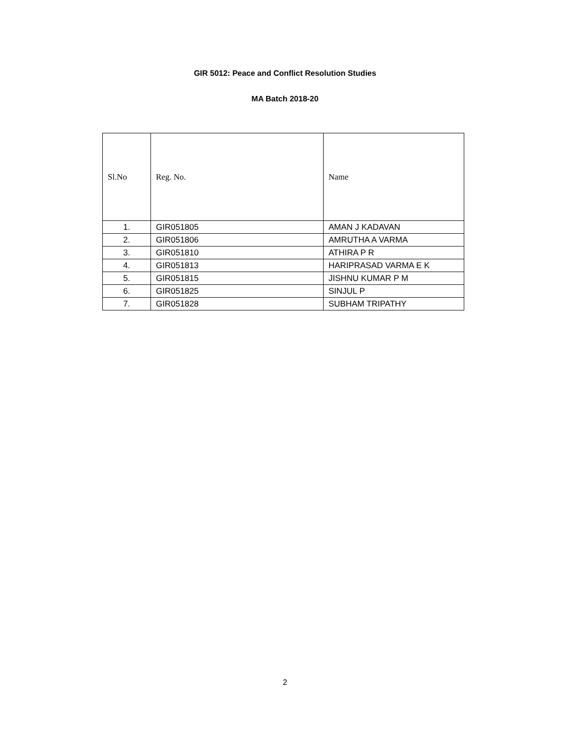GIR 5012: Peace and Conflict Resolution Studies
MA Batch 2018-20
| Sl.No | Reg. No. | Name |
| --- | --- | --- |
| 1. | GIR051805 | AMAN J KADAVAN |
| 2. | GIR051806 | AMRUTHA A VARMA |
| 3. | GIR051810 | ATHIRA P R |
| 4. | GIR051813 | HARIPRASAD VARMA E K |
| 5. | GIR051815 | JISHNU KUMAR P M |
| 6. | GIR051825 | SINJUL P |
| 7. | GIR051828 | SUBHAM TRIPATHY |
2